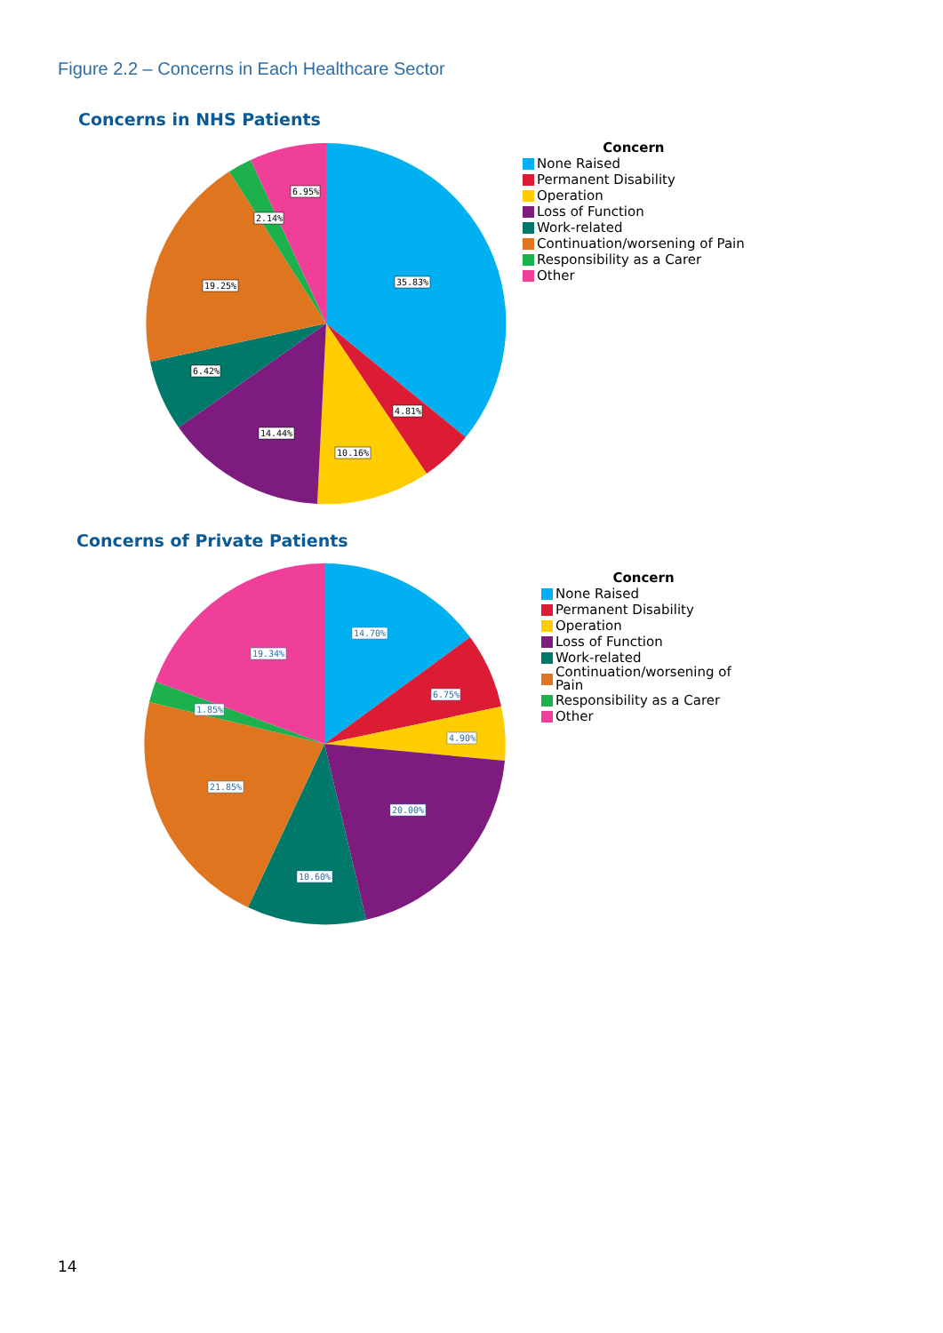Figure 2.2 – Concerns in Each Healthcare Sector
Concerns in NHS Patients
35.83%
4.81%
10.16%
14.44%
6.42%
19.25%
2.14%
6.95%
Concern
None Raised
Permanent Disability
Operation
Loss of Function
Work-related
Continuation/worsening of Pain
Responsibility as a Carer
Other
Concerns of Private Patients
14.70%
6.75%
4.90%
20.00%
10.60%
21.85%
1.85%
19.34%
Concern
None Raised
Permanent Disability
Operation
Loss of Function
Work-related
Continuation/worsening of Pain
Responsibility as a Carer
Other
14